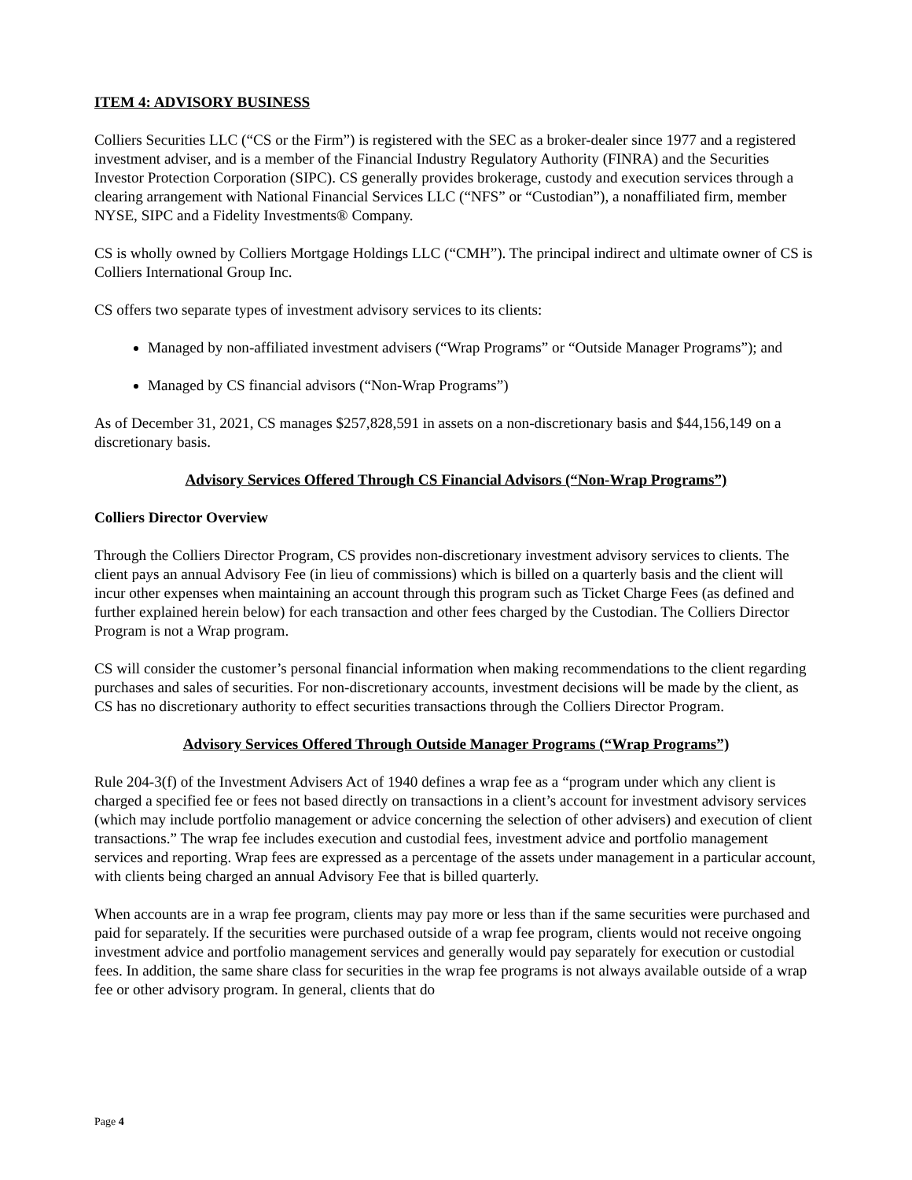ITEM 4: ADVISORY BUSINESS
Colliers Securities LLC (“CS or the Firm”) is registered with the SEC as a broker-dealer since 1977 and a registered investment adviser, and is a member of the Financial Industry Regulatory Authority (FINRA) and the Securities Investor Protection Corporation (SIPC). CS generally provides brokerage, custody and execution services through a clearing arrangement with National Financial Services LLC (“NFS” or “Custodian”), a nonaffiliated firm, member NYSE, SIPC and a Fidelity Investments® Company.
CS is wholly owned by Colliers Mortgage Holdings LLC (“CMH”). The principal indirect and ultimate owner of CS is Colliers International Group Inc.
CS offers two separate types of investment advisory services to its clients:
Managed by non-affiliated investment advisers (“Wrap Programs” or “Outside Manager Programs”); and
Managed by CS financial advisors (“Non-Wrap Programs”)
As of December 31, 2021, CS manages $257,828,591 in assets on a non-discretionary basis and $44,156,149 on a discretionary basis.
Advisory Services Offered Through CS Financial Advisors (“Non-Wrap Programs”)
Colliers Director Overview
Through the Colliers Director Program, CS provides non-discretionary investment advisory services to clients. The client pays an annual Advisory Fee (in lieu of commissions) which is billed on a quarterly basis and the client will incur other expenses when maintaining an account through this program such as Ticket Charge Fees (as defined and further explained herein below) for each transaction and other fees charged by the Custodian. The Colliers Director Program is not a Wrap program.
CS will consider the customer’s personal financial information when making recommendations to the client regarding purchases and sales of securities. For non-discretionary accounts, investment decisions will be made by the client, as CS has no discretionary authority to effect securities transactions through the Colliers Director Program.
Advisory Services Offered Through Outside Manager Programs (“Wrap Programs”)
Rule 204-3(f) of the Investment Advisers Act of 1940 defines a wrap fee as a “program under which any client is charged a specified fee or fees not based directly on transactions in a client’s account for investment advisory services (which may include portfolio management or advice concerning the selection of other advisers) and execution of client transactions.” The wrap fee includes execution and custodial fees, investment advice and portfolio management services and reporting. Wrap fees are expressed as a percentage of the assets under management in a particular account, with clients being charged an annual Advisory Fee that is billed quarterly.
When accounts are in a wrap fee program, clients may pay more or less than if the same securities were purchased and paid for separately. If the securities were purchased outside of a wrap fee program, clients would not receive ongoing investment advice and portfolio management services and generally would pay separately for execution or custodial fees. In addition, the same share class for securities in the wrap fee programs is not always available outside of a wrap fee or other advisory program. In general, clients that do
Page 4